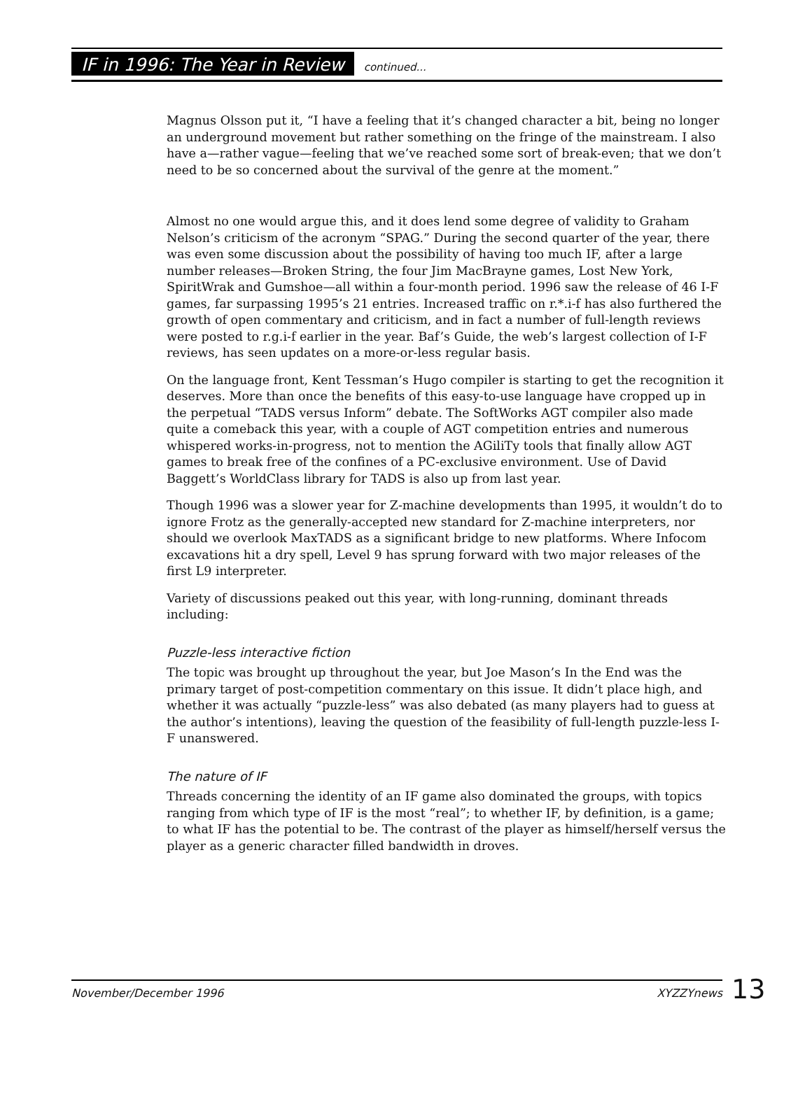IF in 1996: The Year in Review continued...
Magnus Olsson put it, “I have a feeling that it’s changed character a bit, being no longer an underground movement but rather something on the fringe of the mainstream. I also have a—rather vague—feeling that we’ve reached some sort of break-even; that we don’t need to be so concerned about the survival of the genre at the moment.”
Almost no one would argue this, and it does lend some degree of validity to Graham Nelson’s criticism of the acronym “SPAG.” During the second quarter of the year, there was even some discussion about the possibility of having too much IF, after a large number releases—Broken String, the four Jim MacBrayne games, Lost New York, SpiritWrak and Gumshoe—all within a four-month period. 1996 saw the release of 46 I-F games, far surpassing 1995’s 21 entries. Increased traffic on r.*.i-f has also furthered the growth of open commentary and criticism, and in fact a number of full-length reviews were posted to r.g.i-f earlier in the year. Baf’s Guide, the web’s largest collection of I-F reviews, has seen updates on a more-or-less regular basis.
On the language front, Kent Tessman’s Hugo compiler is starting to get the recognition it deserves. More than once the benefits of this easy-to-use language have cropped up in the perpetual “TADS versus Inform” debate. The SoftWorks AGT compiler also made quite a comeback this year, with a couple of AGT competition entries and numerous whispered works-in-progress, not to mention the AGiliTy tools that finally allow AGT games to break free of the confines of a PC-exclusive environment. Use of David Baggett’s WorldClass library for TADS is also up from last year.
Though 1996 was a slower year for Z-machine developments than 1995, it wouldn’t do to ignore Frotz as the generally-accepted new standard for Z-machine interpreters, nor should we overlook MaxTADS as a significant bridge to new platforms. Where Infocom excavations hit a dry spell, Level 9 has sprung forward with two major releases of the first L9 interpreter.
Variety of discussions peaked out this year, with long-running, dominant threads including:
Puzzle-less interactive fiction
The topic was brought up throughout the year, but Joe Mason’s In the End was the primary target of post-competition commentary on this issue. It didn’t place high, and whether it was actually “puzzle-less” was also debated (as many players had to guess at the author’s intentions), leaving the question of the feasibility of full-length puzzle-less I-F unanswered.
The nature of IF
Threads concerning the identity of an IF game also dominated the groups, with topics ranging from which type of IF is the most “real”; to whether IF, by definition, is a game; to what IF has the potential to be. The contrast of the player as himself/herself versus the player as a generic character filled bandwidth in droves.
November/December 1996 XYZZYnews 13